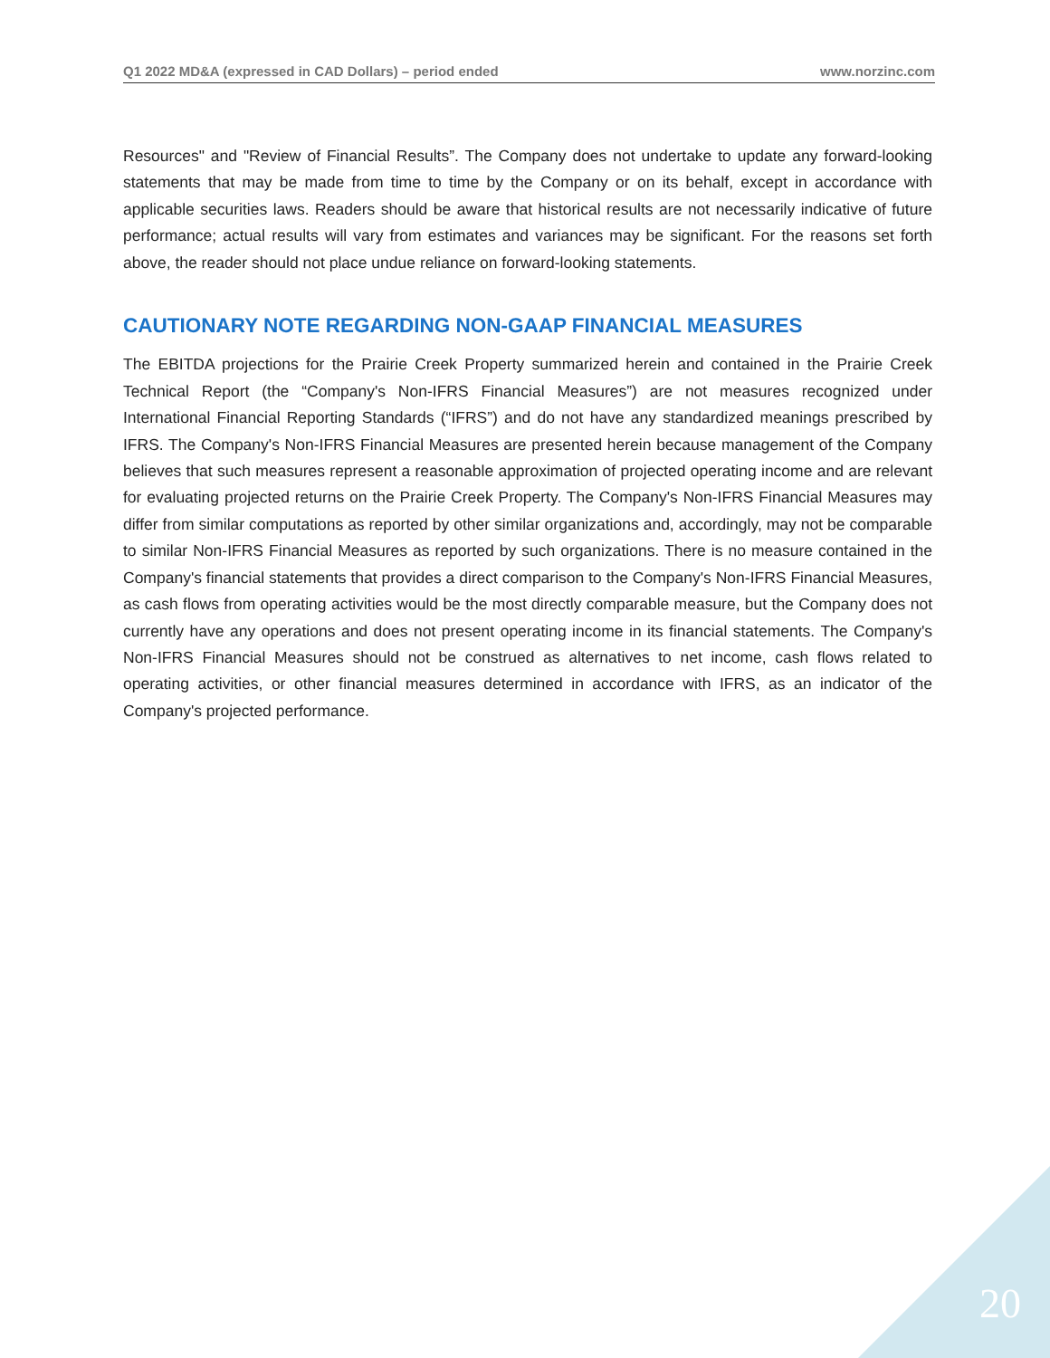Q1 2022 MD&A (expressed in CAD Dollars) – period ended www.norzinc.com
Resources" and "Review of Financial Results”. The Company does not undertake to update any forward-looking statements that may be made from time to time by the Company or on its behalf, except in accordance with applicable securities laws. Readers should be aware that historical results are not necessarily indicative of future performance; actual results will vary from estimates and variances may be significant. For the reasons set forth above, the reader should not place undue reliance on forward-looking statements.
CAUTIONARY NOTE REGARDING NON-GAAP FINANCIAL MEASURES
The EBITDA projections for the Prairie Creek Property summarized herein and contained in the Prairie Creek Technical Report (the “Company's Non-IFRS Financial Measures”) are not measures recognized under International Financial Reporting Standards (“IFRS”) and do not have any standardized meanings prescribed by IFRS. The Company's Non-IFRS Financial Measures are presented herein because management of the Company believes that such measures represent a reasonable approximation of projected operating income and are relevant for evaluating projected returns on the Prairie Creek Property. The Company's Non-IFRS Financial Measures may differ from similar computations as reported by other similar organizations and, accordingly, may not be comparable to similar Non-IFRS Financial Measures as reported by such organizations. There is no measure contained in the Company's financial statements that provides a direct comparison to the Company's Non-IFRS Financial Measures, as cash flows from operating activities would be the most directly comparable measure, but the Company does not currently have any operations and does not present operating income in its financial statements. The Company's Non-IFRS Financial Measures should not be construed as alternatives to net income, cash flows related to operating activities, or other financial measures determined in accordance with IFRS, as an indicator of the Company's projected performance.
20